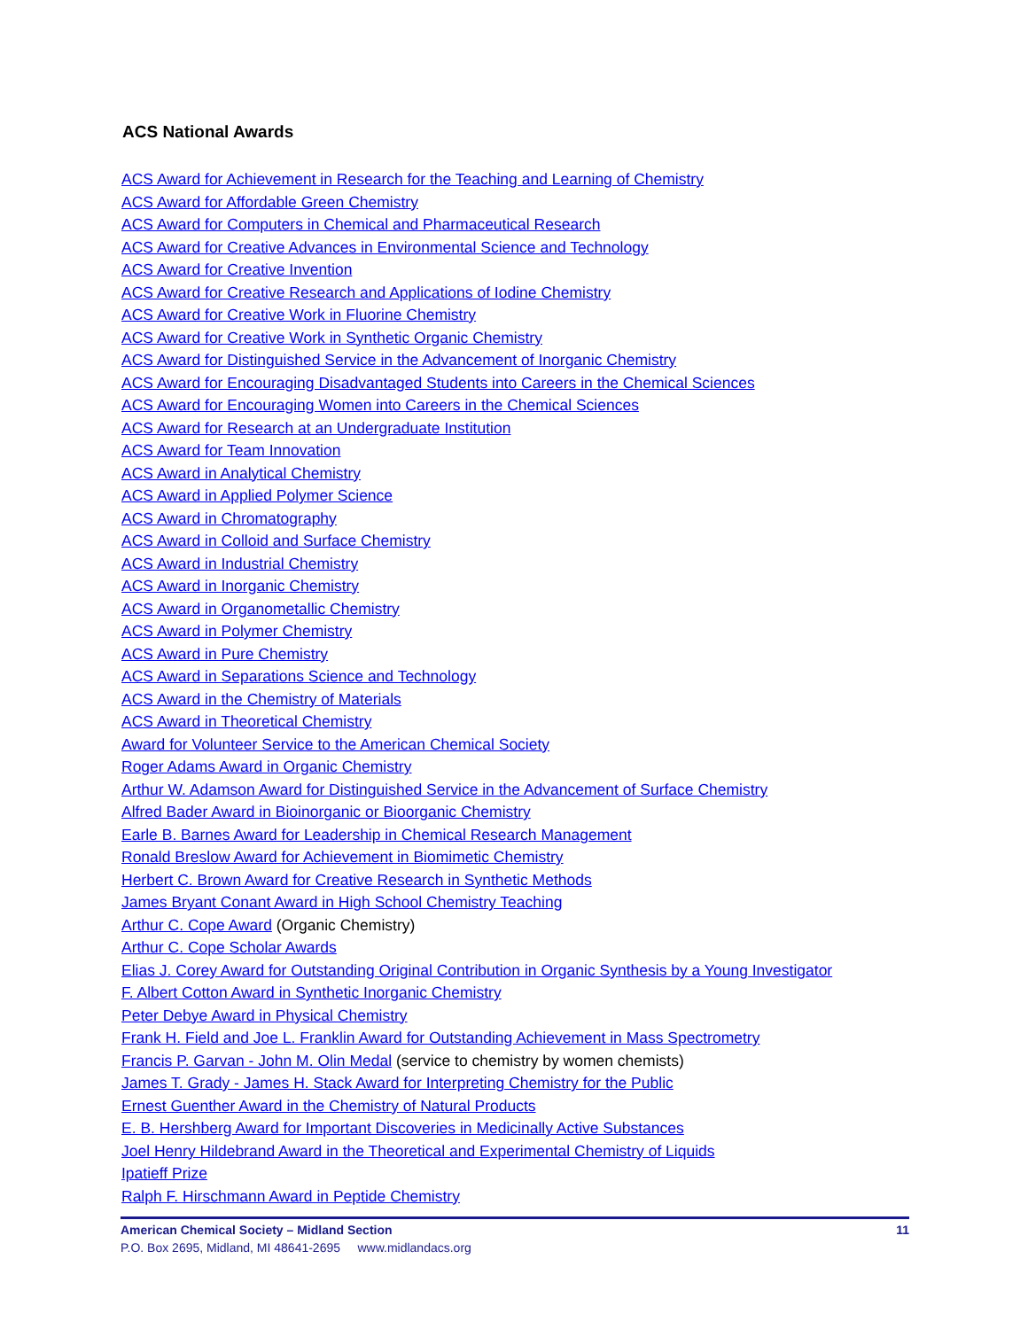ACS National Awards
ACS Award for Achievement in Research for the Teaching and Learning of Chemistry
ACS Award for Affordable Green Chemistry
ACS Award for Computers in Chemical and Pharmaceutical Research
ACS Award for Creative Advances in Environmental Science and Technology
ACS Award for Creative Invention
ACS Award for Creative Research and Applications of Iodine Chemistry
ACS Award for Creative Work in Fluorine Chemistry
ACS Award for Creative Work in Synthetic Organic Chemistry
ACS Award for Distinguished Service in the Advancement of Inorganic Chemistry
ACS Award for Encouraging Disadvantaged Students into Careers in the Chemical Sciences
ACS Award for Encouraging Women into Careers in the Chemical Sciences
ACS Award for Research at an Undergraduate Institution
ACS Award for Team Innovation
ACS Award in Analytical Chemistry
ACS Award in Applied Polymer Science
ACS Award in Chromatography
ACS Award in Colloid and Surface Chemistry
ACS Award in Industrial Chemistry
ACS Award in Inorganic Chemistry
ACS Award in Organometallic Chemistry
ACS Award in Polymer Chemistry
ACS Award in Pure Chemistry
ACS Award in Separations Science and Technology
ACS Award in the Chemistry of Materials
ACS Award in Theoretical Chemistry
Award for Volunteer Service to the American Chemical Society
Roger Adams Award in Organic Chemistry
Arthur W. Adamson Award for Distinguished Service in the Advancement of Surface Chemistry
Alfred Bader Award in Bioinorganic or Bioorganic Chemistry
Earle B. Barnes Award for Leadership in Chemical Research Management
Ronald Breslow Award for Achievement in Biomimetic Chemistry
Herbert C. Brown Award for Creative Research in Synthetic Methods
James Bryant Conant Award in High School Chemistry Teaching
Arthur C. Cope Award (Organic Chemistry)
Arthur C. Cope Scholar Awards
Elias J. Corey Award for Outstanding Original Contribution in Organic Synthesis by a Young Investigator
F. Albert Cotton Award in Synthetic Inorganic Chemistry
Peter Debye Award in Physical Chemistry
Frank H. Field and Joe L. Franklin Award for Outstanding Achievement in Mass Spectrometry
Francis P. Garvan - John M. Olin Medal (service to chemistry by women chemists)
James T. Grady - James H. Stack Award for Interpreting Chemistry for the Public
Ernest Guenther Award in the Chemistry of Natural Products
E. B. Hershberg Award for Important Discoveries in Medicinally Active Substances
Joel Henry Hildebrand Award in the Theoretical and Experimental Chemistry of Liquids
Ipatieff Prize
Ralph F. Hirschmann Award in Peptide Chemistry
American Chemical Society – Midland Section 11
P.O. Box 2695, Midland, MI 48641-2695 www.midlandacs.org